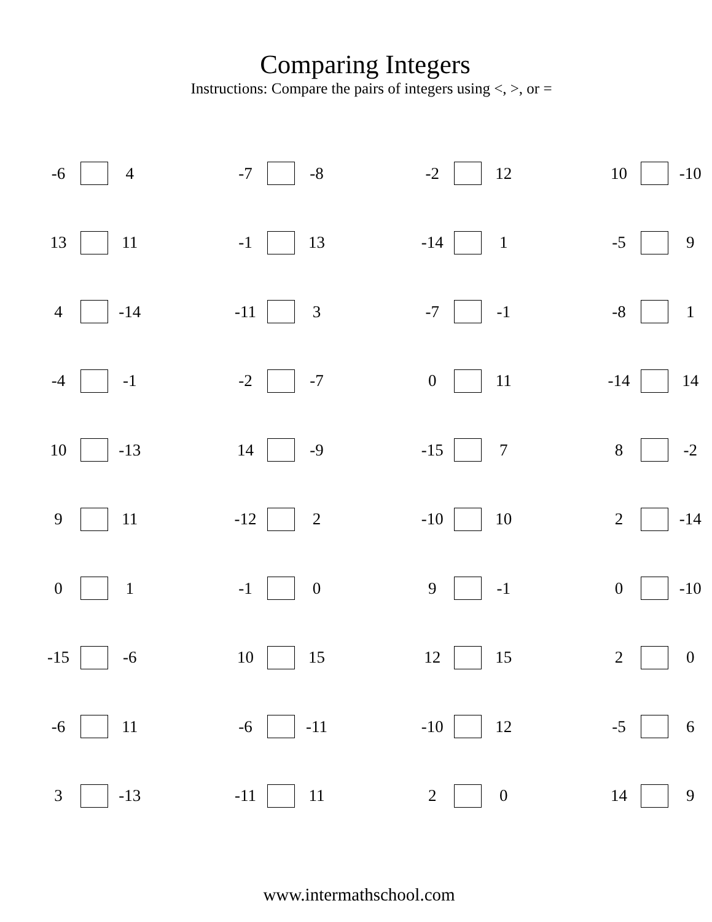Comparing Integers
Instructions: Compare the pairs of integers using <, >, or =
| -6 | | 4 | | -7 | | -8 | | -2 | | 12 | | 10 | | -10 |
| 13 | | 11 | | -1 | | 13 | | -14 | | 1 | | -5 | | 9 |
| 4 | | -14 | | -11 | | 3 | | -7 | | -1 | | -8 | | 1 |
| -4 | | -1 | | -2 | | -7 | | 0 | | 11 | | -14 | | 14 |
| 10 | | -13 | | 14 | | -9 | | -15 | | 7 | | 8 | | -2 |
| 9 | | 11 | | -12 | | 2 | | -10 | | 10 | | 2 | | -14 |
| 0 | | 1 | | -1 | | 0 | | 9 | | -1 | | 0 | | -10 |
| -15 | | -6 | | 10 | | 15 | | 12 | | 15 | | 2 | | 0 |
| -6 | | 11 | | -6 | | -11 | | -10 | | 12 | | -5 | | 6 |
| 3 | | -13 | | -11 | | 11 | | 2 | | 0 | | 14 | | 9 |
www.intermathschool.com